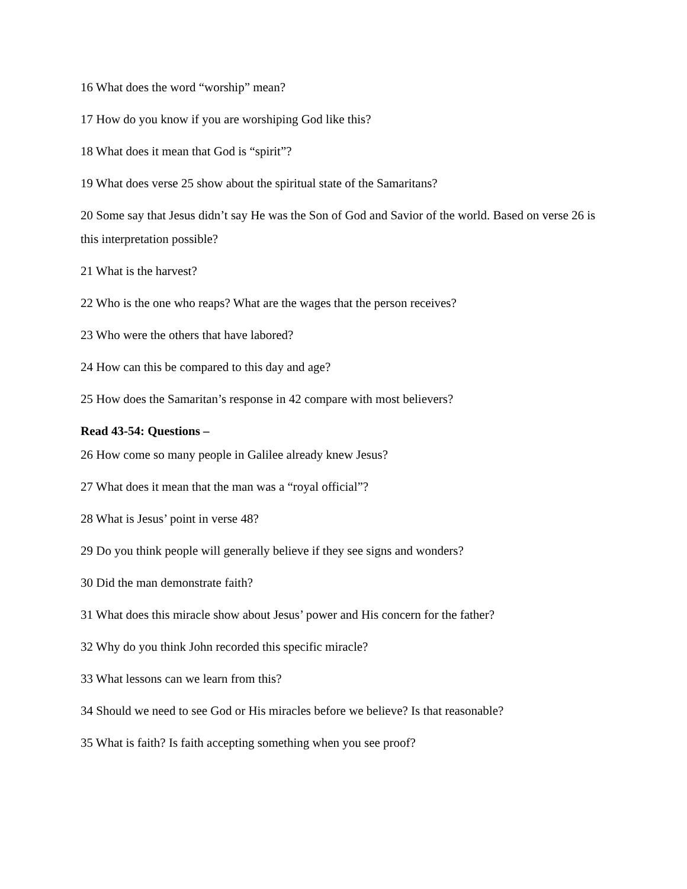16 What does the word “worship” mean?
17 How do you know if you are worshiping God like this?
18 What does it mean that God is “spirit”?
19 What does verse 25 show about the spiritual state of the Samaritans?
20 Some say that Jesus didn’t say He was the Son of God and Savior of the world. Based on verse 26 is this interpretation possible?
21 What is the harvest?
22 Who is the one who reaps? What are the wages that the person receives?
23 Who were the others that have labored?
24 How can this be compared to this day and age?
25 How does the Samaritan’s response in 42 compare with most believers?
Read 43-54: Questions –
26 How come so many people in Galilee already knew Jesus?
27 What does it mean that the man was a “royal official”?
28 What is Jesus’ point in verse 48?
29 Do you think people will generally believe if they see signs and wonders?
30 Did the man demonstrate faith?
31 What does this miracle show about Jesus’ power and His concern for the father?
32 Why do you think John recorded this specific miracle?
33 What lessons can we learn from this?
34 Should we need to see God or His miracles before we believe? Is that reasonable?
35 What is faith? Is faith accepting something when you see proof?